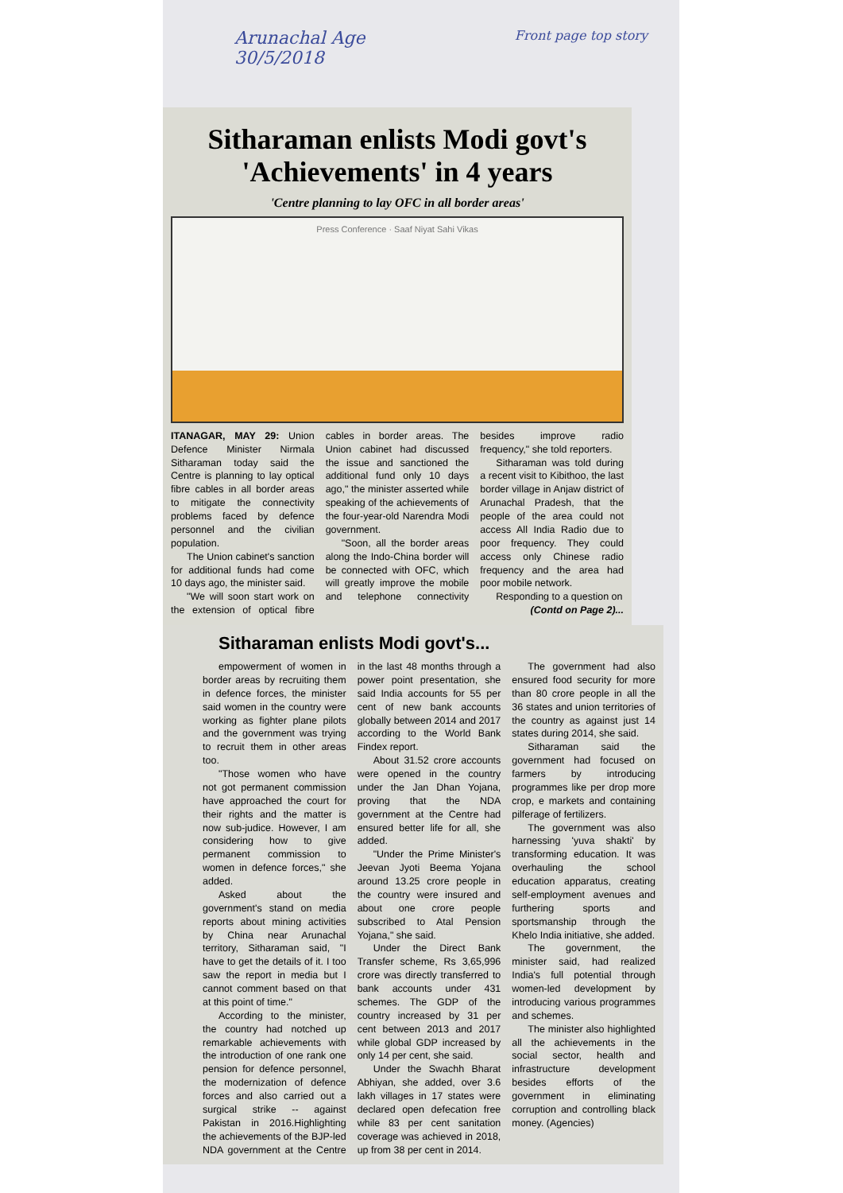Arunachal Age
30/5/2018 Front page top story
Sitharaman enlists Modi govt's
'Achievements' in 4 years
'Centre planning to lay OFC in all border areas'
Press Conference · Saaf Niyat Sahi Vikas
ITANAGAR, MAY 29: Union Defence Minister Nirmala Sitharaman today said the Centre is planning to lay optical fibre cables in all border areas to mitigate the connectivity problems faced by defence personnel and the civilian population.
The Union cabinet's sanction for additional funds had come 10 days ago, the minister said.
"We will soon start work on the extension of optical fibre cables in border areas. The Union cabinet had discussed the issue and sanctioned the additional fund only 10 days ago," the minister asserted while speaking of the achievements of the four-year-old Narendra Modi government.
"Soon, all the border areas along the Indo-China border will be connected with OFC, which will greatly improve the mobile and telephone connectivity besides improve radio frequency," she told reporters.
Sitharaman was told during a recent visit to Kibithoo, the last border village in Anjaw district of Arunachal Pradesh, that the people of the area could not access All India Radio due to poor frequency. They could access only Chinese radio frequency and the area had poor mobile network.
Responding to a question on
(Contd on Page 2)...
Sitharaman enlists Modi govt's...
empowerment of women in border areas by recruiting them in defence forces, the minister said women in the country were working as fighter plane pilots and the government was trying to recruit them in other areas too.
"Those women who have not got permanent commission have approached the court for their rights and the matter is now sub-judice. However, I am considering how to give permanent commission to women in defence forces," she added.
Asked about the government's stand on media reports about mining activities by China near Arunachal territory, Sitharaman said, "I have to get the details of it. I too saw the report in media but I cannot comment based on that at this point of time."
According to the minister, the country had notched up remarkable achievements with the introduction of one rank one pension for defence personnel, the modernization of defence forces and also carried out a surgical strike -- against Pakistan in 2016.Highlighting the achievements of the BJP-led NDA government at the Centre in the last 48 months through a power point presentation, she said India accounts for 55 per cent of new bank accounts globally between 2014 and 2017 according to the World Bank Findex report.
About 31.52 crore accounts were opened in the country under the Jan Dhan Yojana, proving that the NDA government at the Centre had ensured better life for all, she added.
"Under the Prime Minister's Jeevan Jyoti Beema Yojana around 13.25 crore people in the country were insured and about one crore people subscribed to Atal Pension Yojana," she said.
Under the Direct Bank Transfer scheme, Rs 3,65,996 crore was directly transferred to bank accounts under 431 schemes. The GDP of the country increased by 31 per cent between 2013 and 2017 while global GDP increased by only 14 per cent, she said.
Under the Swachh Bharat Abhiyan, she added, over 3.6 lakh villages in 17 states were declared open defecation free while 83 per cent sanitation coverage was achieved in 2018, up from 38 per cent in 2014.
The government had also ensured food security for more than 80 crore people in all the 36 states and union territories of the country as against just 14 states during 2014, she said.
Sitharaman said the government had focused on farmers by introducing programmes like per drop more crop, e markets and containing pilferage of fertilizers.
The government was also harnessing 'yuva shakti' by transforming education. It was overhauling the school education apparatus, creating self-employment avenues and furthering sports and sportsmanship through the Khelo India initiative, she added.
The government, the minister said, had realized India's full potential through women-led development by introducing various programmes and schemes.
The minister also highlighted all the achievements in the social sector, health and infrastructure development besides efforts of the government in eliminating corruption and controlling black money. (Agencies)